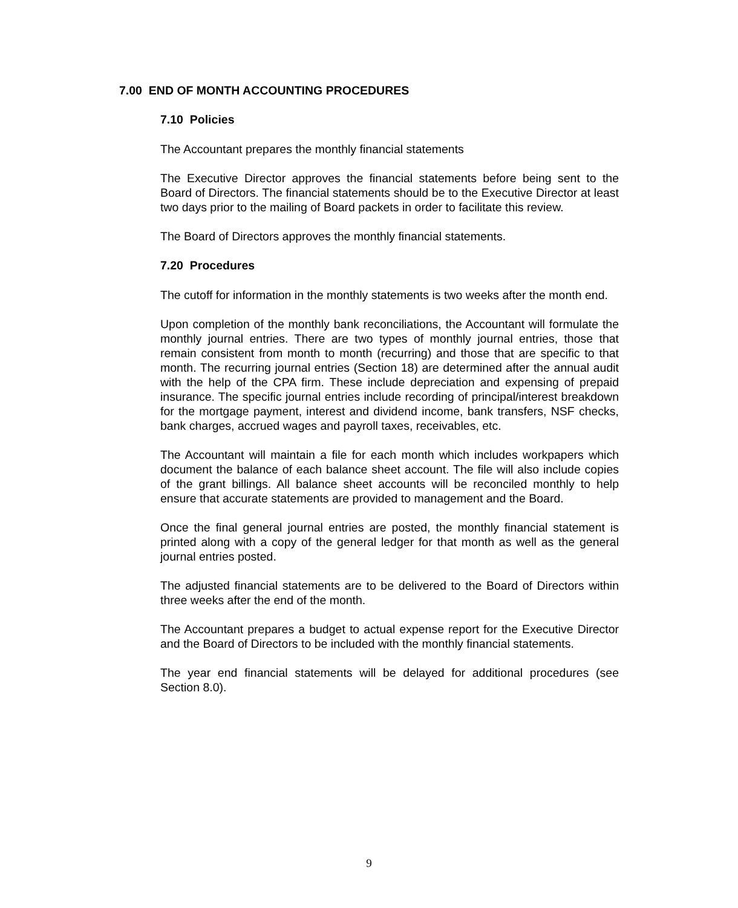7.00 END OF MONTH ACCOUNTING PROCEDURES
7.10 Policies
The Accountant prepares the monthly financial statements
The Executive Director approves the financial statements before being sent to the Board of Directors. The financial statements should be to the Executive Director at least two days prior to the mailing of Board packets in order to facilitate this review.
The Board of Directors approves the monthly financial statements.
7.20 Procedures
The cutoff for information in the monthly statements is two weeks after the month end.
Upon completion of the monthly bank reconciliations, the Accountant will formulate the monthly journal entries. There are two types of monthly journal entries, those that remain consistent from month to month (recurring) and those that are specific to that month. The recurring journal entries (Section 18) are determined after the annual audit with the help of the CPA firm. These include depreciation and expensing of prepaid insurance. The specific journal entries include recording of principal/interest breakdown for the mortgage payment, interest and dividend income, bank transfers, NSF checks, bank charges, accrued wages and payroll taxes, receivables, etc.
The Accountant will maintain a file for each month which includes workpapers which document the balance of each balance sheet account. The file will also include copies of the grant billings. All balance sheet accounts will be reconciled monthly to help ensure that accurate statements are provided to management and the Board.
Once the final general journal entries are posted, the monthly financial statement is printed along with a copy of the general ledger for that month as well as the general journal entries posted.
The adjusted financial statements are to be delivered to the Board of Directors within three weeks after the end of the month.
The Accountant prepares a budget to actual expense report for the Executive Director and the Board of Directors to be included with the monthly financial statements.
The year end financial statements will be delayed for additional procedures (see Section 8.0).
9